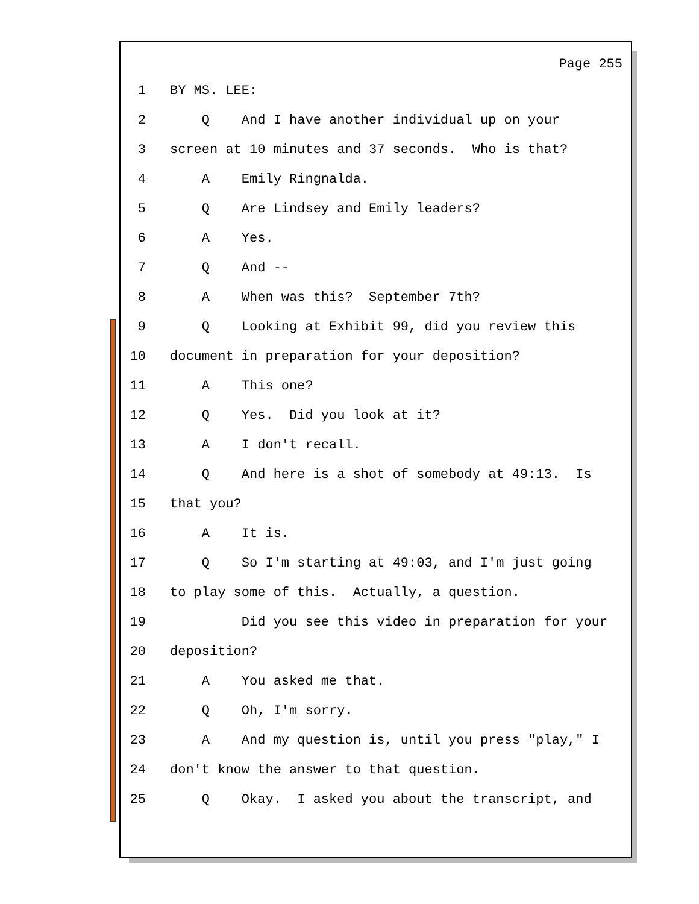Page 255
1 BY MS. LEE:
2 Q And I have another individual up on your
3 screen at 10 minutes and 37 seconds. Who is that?
4 A Emily Ringnalda.
5 Q Are Lindsey and Emily leaders?
6 A Yes.
7 Q And --
8 A When was this? September 7th?
9 Q Looking at Exhibit 99, did you review this
10 document in preparation for your deposition?
11 A This one?
12 Q Yes. Did you look at it?
13 A I don't recall.
14 Q And here is a shot of somebody at 49:13. Is
15 that you?
16 A It is.
17 Q So I'm starting at 49:03, and I'm just going
18 to play some of this. Actually, a question.
19 Did you see this video in preparation for your
20 deposition?
21 A You asked me that.
22 Q Oh, I'm sorry.
23 A And my question is, until you press "play," I
24 don't know the answer to that question.
25 Q Okay. I asked you about the transcript, and